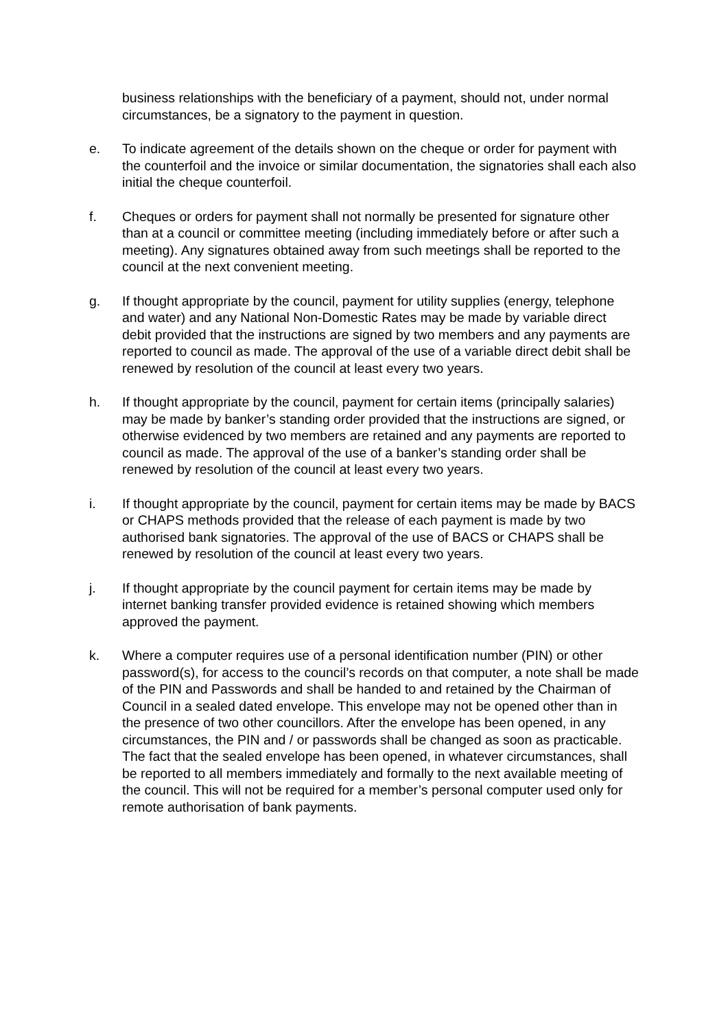business relationships with the beneficiary of a payment, should not, under normal circumstances, be a signatory to the payment in question.
e. To indicate agreement of the details shown on the cheque or order for payment with the counterfoil and the invoice or similar documentation, the signatories shall each also initial the cheque counterfoil.
f. Cheques or orders for payment shall not normally be presented for signature other than at a council or committee meeting (including immediately before or after such a meeting). Any signatures obtained away from such meetings shall be reported to the council at the next convenient meeting.
g. If thought appropriate by the council, payment for utility supplies (energy, telephone and water) and any National Non-Domestic Rates may be made by variable direct debit provided that the instructions are signed by two members and any payments are reported to council as made. The approval of the use of a variable direct debit shall be renewed by resolution of the council at least every two years.
h. If thought appropriate by the council, payment for certain items (principally salaries) may be made by banker’s standing order provided that the instructions are signed, or otherwise evidenced by two members are retained and any payments are reported to council as made. The approval of the use of a banker’s standing order shall be renewed by resolution of the council at least every two years.
i. If thought appropriate by the council, payment for certain items may be made by BACS or CHAPS methods provided that the release of each payment is made by two authorised bank signatories. The approval of the use of BACS or CHAPS shall be renewed by resolution of the council at least every two years.
j. If thought appropriate by the council payment for certain items may be made by internet banking transfer provided evidence is retained showing which members approved the payment.
k. Where a computer requires use of a personal identification number (PIN) or other password(s), for access to the council’s records on that computer, a note shall be made of the PIN and Passwords and shall be handed to and retained by the Chairman of Council in a sealed dated envelope. This envelope may not be opened other than in the presence of two other councillors. After the envelope has been opened, in any circumstances, the PIN and / or passwords shall be changed as soon as practicable. The fact that the sealed envelope has been opened, in whatever circumstances, shall be reported to all members immediately and formally to the next available meeting of the council. This will not be required for a member’s personal computer used only for remote authorisation of bank payments.